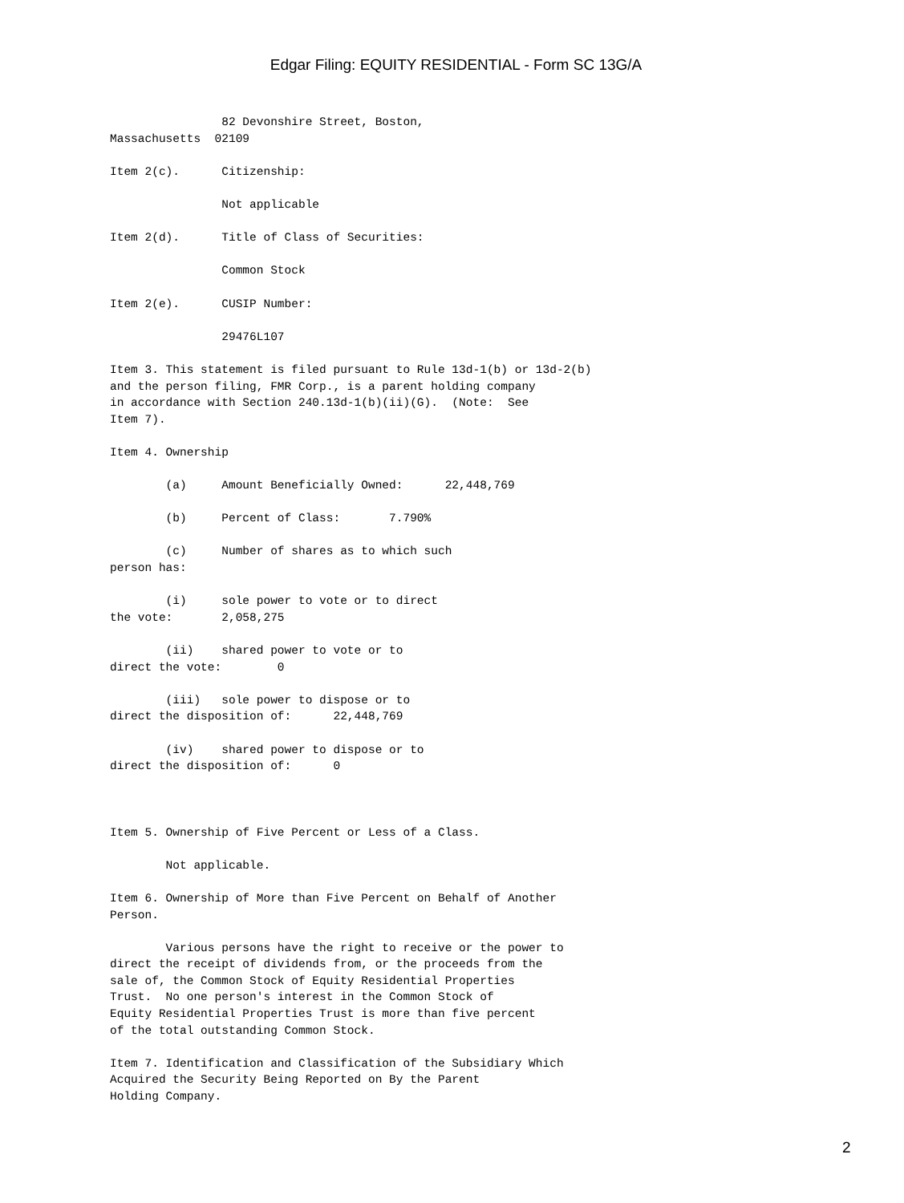Edgar Filing: EQUITY RESIDENTIAL - Form SC 13G/A
                82 Devonshire Street, Boston,
Massachusetts  02109

Item 2(c).      Citizenship:

                Not applicable

Item 2(d).      Title of Class of Securities:

                Common Stock

Item 2(e).      CUSIP Number:

                29476L107

Item 3. This statement is filed pursuant to Rule 13d-1(b) or 13d-2(b)
and the person filing, FMR Corp., is a parent holding company
in accordance with Section 240.13d-1(b)(ii)(G).  (Note:  See
Item 7).

Item 4. Ownership

        (a)     Amount Beneficially Owned:      22,448,769

        (b)     Percent of Class:       7.790%

        (c)     Number of shares as to which such
person has:

        (i)     sole power to vote or to direct
the vote:       2,058,275

        (ii)    shared power to vote or to
direct the vote:        0

        (iii)   sole power to dispose or to
direct the disposition of:      22,448,769

        (iv)    shared power to dispose or to
direct the disposition of:      0



Item 5. Ownership of Five Percent or Less of a Class.

        Not applicable.

Item 6. Ownership of More than Five Percent on Behalf of Another
Person.

        Various persons have the right to receive or the power to
direct the receipt of dividends from, or the proceeds from the
sale of, the Common Stock of Equity Residential Properties
Trust.  No one person's interest in the Common Stock of
Equity Residential Properties Trust is more than five percent
of the total outstanding Common Stock.

Item 7. Identification and Classification of the Subsidiary Which
Acquired the Security Being Reported on By the Parent
Holding Company.
2